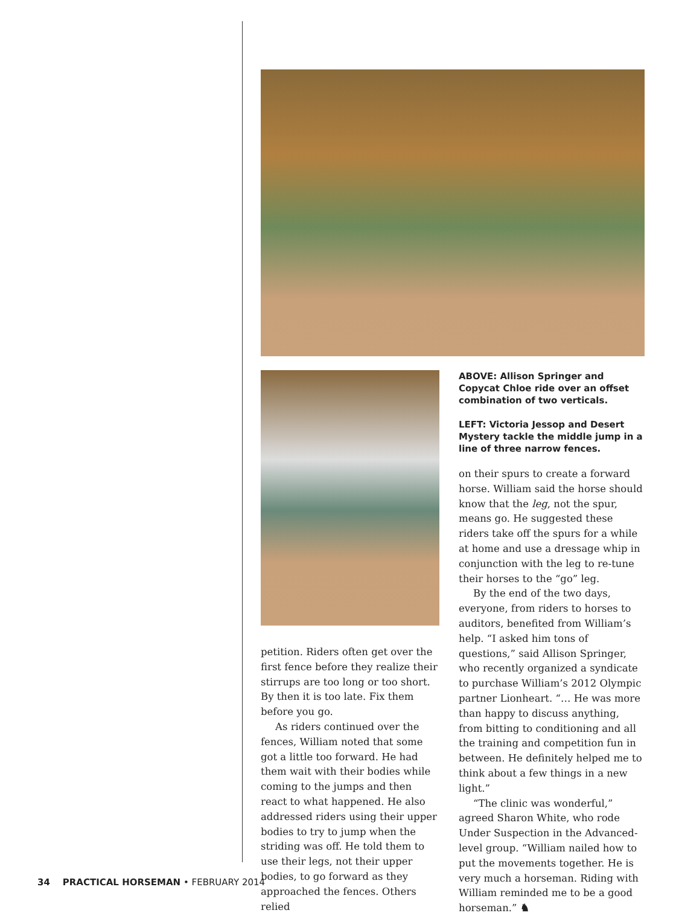petition. Riders often get over the first fence before they realize their stirrups are too long or too short. By then it is too late. Fix them before you go.
As riders continued over the fences, William noted that some got a little too forward. He had them wait with their bodies while coming to the jumps and then react to what happened. He also addressed riders using their upper bodies to try to jump when the striding was off. He told them to use their legs, not their upper bodies, to go forward as they approached the fences. Others relied
ABOVE: Allison Springer and Copycat Chloe ride over an offset combination of two verticals.
LEFT: Victoria Jessop and Desert Mystery tackle the middle jump in a line of three narrow fences.
on their spurs to create a forward horse. William said the horse should know that the leg, not the spur, means go. He suggested these riders take off the spurs for a while at home and use a dressage whip in conjunction with the leg to re-tune their horses to the “go” leg.
By the end of the two days, everyone, from riders to horses to auditors, benefited from William’s help. “I asked him tons of questions,” said Allison Springer, who recently organized a syndicate to purchase William’s 2012 Olympic partner Lionheart. “… He was more than happy to discuss anything, from bitting to conditioning and all the training and competition fun in between. He definitely helped me to think about a few things in a new light.”
“The clinic was wonderful,” agreed Sharon White, who rode Under Suspection in the Advanced-level group. “William nailed how to put the movements together. He is very much a horseman. Riding with William reminded me to be a good horseman.” ♞
34 PRACTICAL HORSEMAN • FEBRUARY 2014